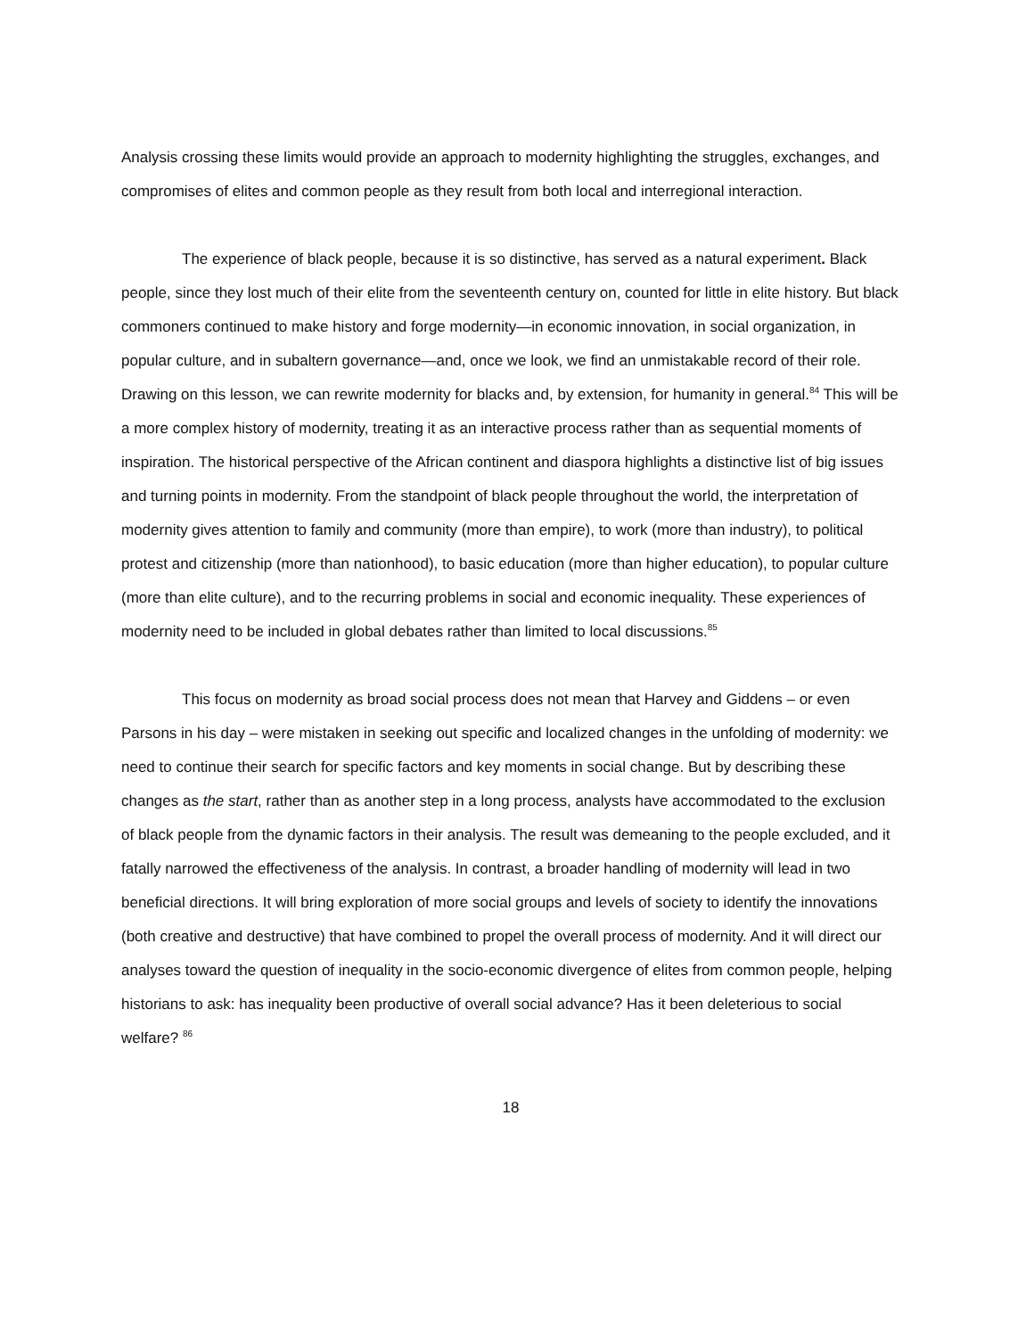Analysis crossing these limits would provide an approach to modernity highlighting the struggles, exchanges, and compromises of elites and common people as they result from both local and interregional interaction.
The experience of black people, because it is so distinctive, has served as a natural experiment. Black people, since they lost much of their elite from the seventeenth century on, counted for little in elite history. But black commoners continued to make history and forge modernity—in economic innovation, in social organization, in popular culture, and in subaltern governance—and, once we look, we find an unmistakable record of their role. Drawing on this lesson, we can rewrite modernity for blacks and, by extension, for humanity in general.<sup>84</sup> This will be a more complex history of modernity, treating it as an interactive process rather than as sequential moments of inspiration. The historical perspective of the African continent and diaspora highlights a distinctive list of big issues and turning points in modernity. From the standpoint of black people throughout the world, the interpretation of modernity gives attention to family and community (more than empire), to work (more than industry), to political protest and citizenship (more than nationhood), to basic education (more than higher education), to popular culture (more than elite culture), and to the recurring problems in social and economic inequality. These experiences of modernity need to be included in global debates rather than limited to local discussions.<sup>85</sup>
This focus on modernity as broad social process does not mean that Harvey and Giddens – or even Parsons in his day – were mistaken in seeking out specific and localized changes in the unfolding of modernity: we need to continue their search for specific factors and key moments in social change. But by describing these changes as the start, rather than as another step in a long process, analysts have accommodated to the exclusion of black people from the dynamic factors in their analysis. The result was demeaning to the people excluded, and it fatally narrowed the effectiveness of the analysis. In contrast, a broader handling of modernity will lead in two beneficial directions. It will bring exploration of more social groups and levels of society to identify the innovations (both creative and destructive) that have combined to propel the overall process of modernity. And it will direct our analyses toward the question of inequality in the socio-economic divergence of elites from common people, helping historians to ask: has inequality been productive of overall social advance? Has it been deleterious to social welfare? <sup>86</sup>
18